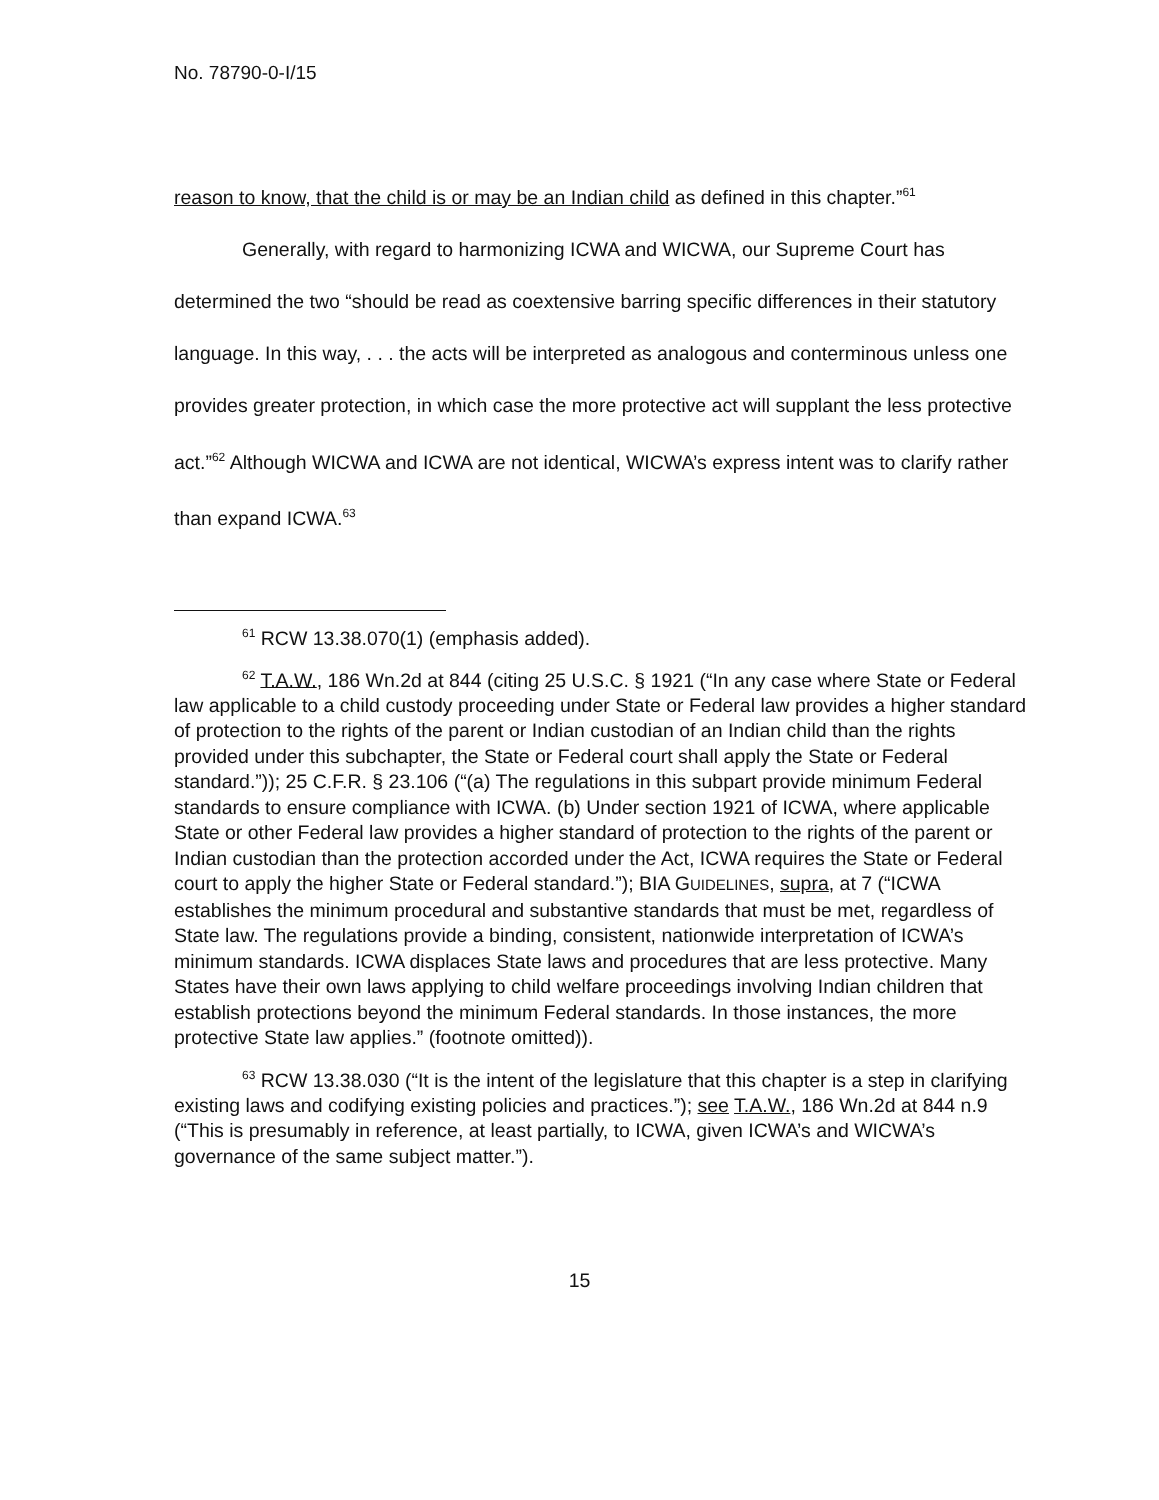No. 78790-0-I/15
reason to know, that the child is or may be an Indian child as defined in this chapter.”<sup>61</sup>
Generally, with regard to harmonizing ICWA and WICWA, our Supreme Court has determined the two “should be read as coextensive barring specific differences in their statutory language. In this way, . . . the acts will be interpreted as analogous and conterminous unless one provides greater protection, in which case the more protective act will supplant the less protective act.”<sup>62</sup> Although WICWA and ICWA are not identical, WICWA’s express intent was to clarify rather than expand ICWA.<sup>63</sup>
<sup>61</sup> RCW 13.38.070(1) (emphasis added).
<sup>62</sup> T.A.W., 186 Wn.2d at 844 (citing 25 U.S.C. § 1921 (“In any case where State or Federal law applicable to a child custody proceeding under State or Federal law provides a higher standard of protection to the rights of the parent or Indian custodian of an Indian child than the rights provided under this subchapter, the State or Federal court shall apply the State or Federal standard.”)); 25 C.F.R. § 23.106 (“(a) The regulations in this subpart provide minimum Federal standards to ensure compliance with ICWA. (b) Under section 1921 of ICWA, where applicable State or other Federal law provides a higher standard of protection to the rights of the parent or Indian custodian than the protection accorded under the Act, ICWA requires the State or Federal court to apply the higher State or Federal standard.”); BIA GUIDELINES, supra, at 7 (“ICWA establishes the minimum procedural and substantive standards that must be met, regardless of State law. The regulations provide a binding, consistent, nationwide interpretation of ICWA’s minimum standards. ICWA displaces State laws and procedures that are less protective. Many States have their own laws applying to child welfare proceedings involving Indian children that establish protections beyond the minimum Federal standards. In those instances, the more protective State law applies.” (footnote omitted)).
<sup>63</sup> RCW 13.38.030 (“It is the intent of the legislature that this chapter is a step in clarifying existing laws and codifying existing policies and practices.”); see T.A.W., 186 Wn.2d at 844 n.9 (“This is presumably in reference, at least partially, to ICWA, given ICWA’s and WICWA’s governance of the same subject matter.”).
15